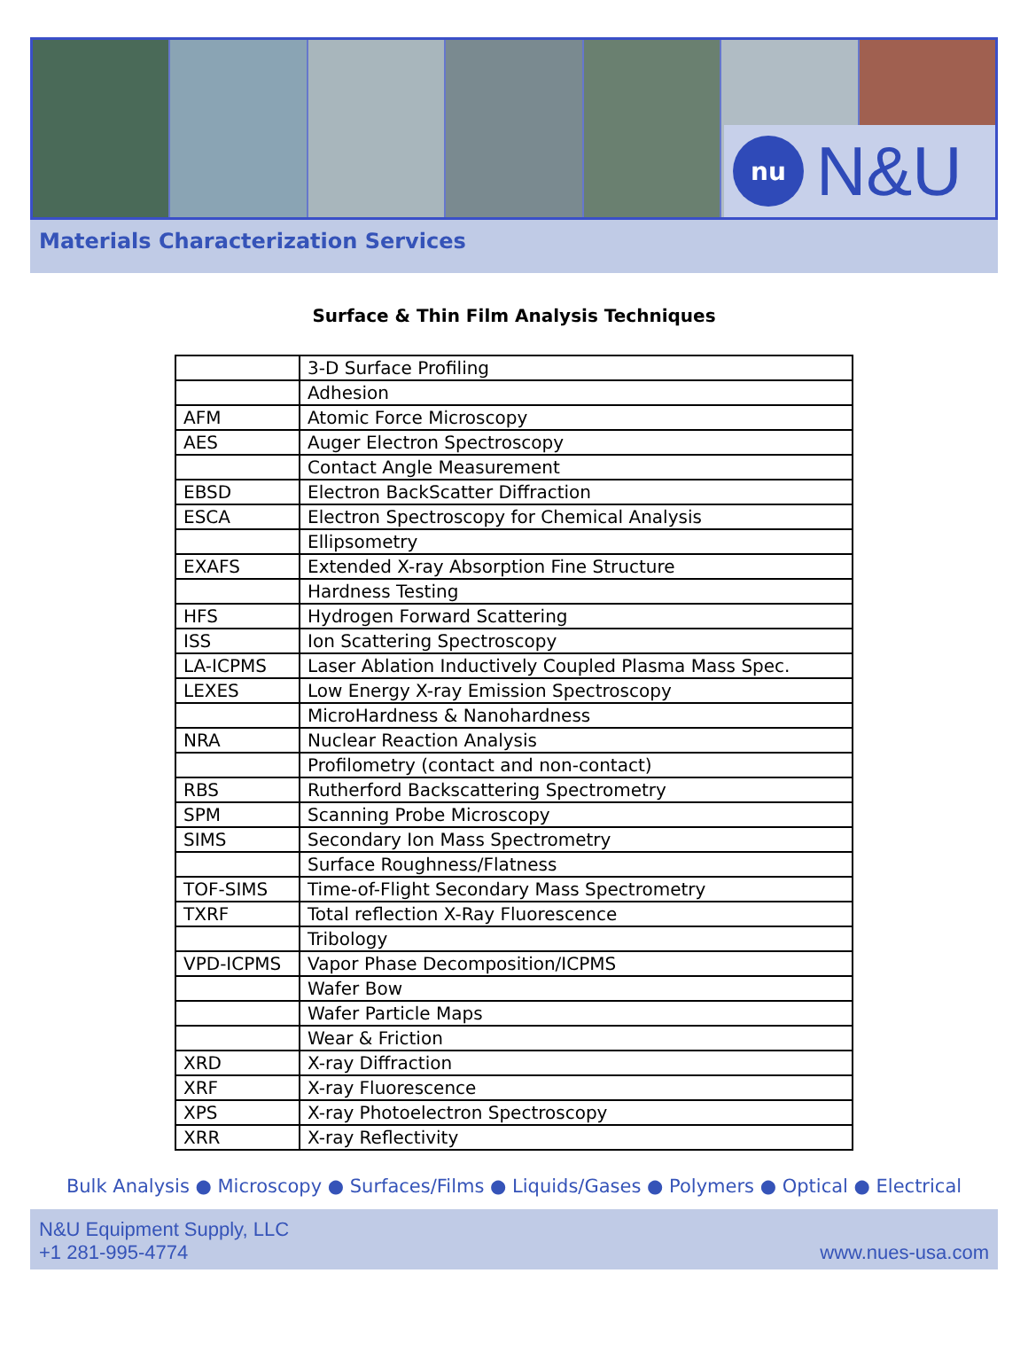nu
N&U
Materials Characterization Services
Surface & Thin Film Analysis Techniques
| | 3-D Surface Profiling |
| | Adhesion |
| AFM | Atomic Force Microscopy |
| AES | Auger Electron Spectroscopy |
| | Contact Angle Measurement |
| EBSD | Electron BackScatter Diffraction |
| ESCA | Electron Spectroscopy for Chemical Analysis |
| | Ellipsometry |
| EXAFS | Extended X-ray Absorption Fine Structure |
| | Hardness Testing |
| HFS | Hydrogen Forward Scattering |
| ISS | Ion Scattering Spectroscopy |
| LA-ICPMS | Laser Ablation Inductively Coupled Plasma Mass Spec. |
| LEXES | Low Energy X-ray Emission Spectroscopy |
| | MicroHardness & Nanohardness |
| NRA | Nuclear Reaction Analysis |
| | Profilometry (contact and non-contact) |
| RBS | Rutherford Backscattering Spectrometry |
| SPM | Scanning Probe Microscopy |
| SIMS | Secondary Ion Mass Spectrometry |
| | Surface Roughness/Flatness |
| TOF-SIMS | Time-of-Flight Secondary Mass Spectrometry |
| TXRF | Total reflection X-Ray Fluorescence |
| | Tribology |
| VPD-ICPMS | Vapor Phase Decomposition/ICPMS |
| | Wafer Bow |
| | Wafer Particle Maps |
| | Wear & Friction |
| XRD | X-ray Diffraction |
| XRF | X-ray Fluorescence |
| XPS | X-ray Photoelectron Spectroscopy |
| XRR | X-ray Reflectivity |
Bulk Analysis ● Microscopy ● Surfaces/Films ● Liquids/Gases ● Polymers ● Optical ● Electrical
N&U Equipment Supply, LLC
+1 281-995-4774
www.nues-usa.com